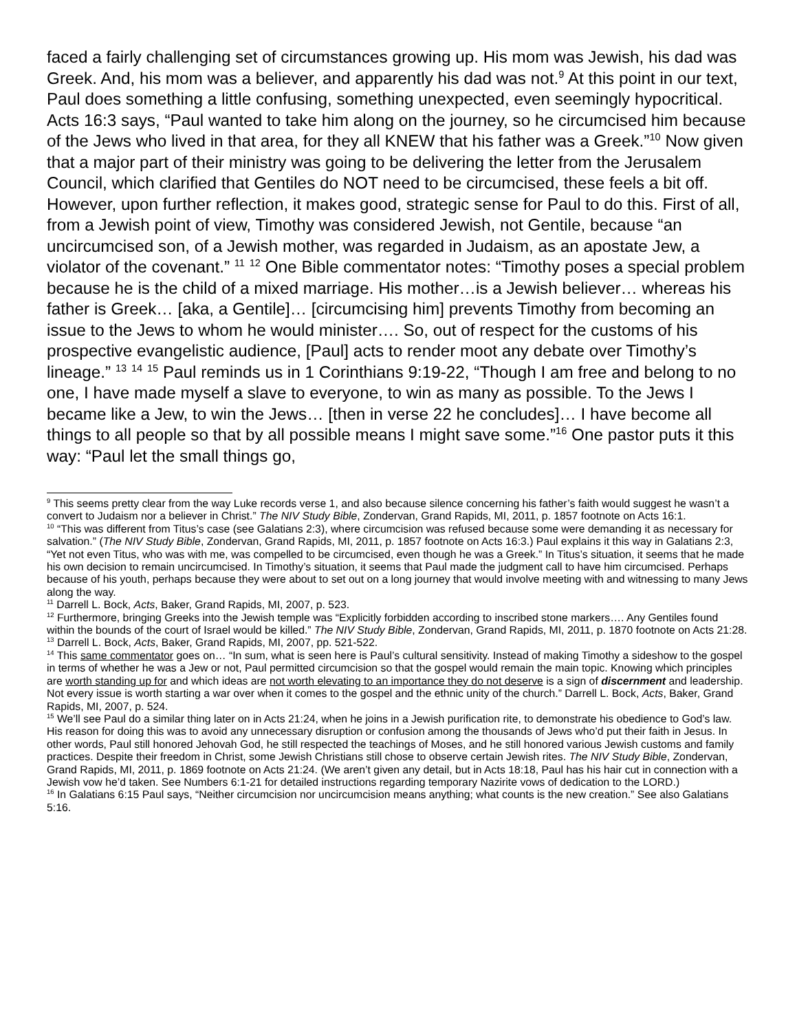faced a fairly challenging set of circumstances growing up. His mom was Jewish, his dad was Greek. And, his mom was a believer, and apparently his dad was not.<sup>9</sup> At this point in our text, Paul does something a little confusing, something unexpected, even seemingly hypocritical. Acts 16:3 says, “Paul wanted to take him along on the journey, so he circumcised him because of the Jews who lived in that area, for they all KNEW that his father was a Greek.”<sup>10</sup> Now given that a major part of their ministry was going to be delivering the letter from the Jerusalem Council, which clarified that Gentiles do NOT need to be circumcised, these feels a bit off. However, upon further reflection, it makes good, strategic sense for Paul to do this. First of all, from a Jewish point of view, Timothy was considered Jewish, not Gentile, because “an uncircumcised son, of a Jewish mother, was regarded in Judaism, as an apostate Jew, a violator of the covenant.” <sup>11</sup> <sup>12</sup> One Bible commentator notes: “Timothy poses a special problem because he is the child of a mixed marriage. His mother…is a Jewish believer… whereas his father is Greek… [aka, a Gentile]… [circumcising him] prevents Timothy from becoming an issue to the Jews to whom he would minister…. So, out of respect for the customs of his prospective evangelistic audience, [Paul] acts to render moot any debate over Timothy’s lineage.” <sup>13</sup> <sup>14</sup> <sup>15</sup> Paul reminds us in 1 Corinthians 9:19-22, “Though I am free and belong to no one, I have made myself a slave to everyone, to win as many as possible. To the Jews I became like a Jew, to win the Jews… [then in verse 22 he concludes]… I have become all things to all people so that by all possible means I might save some.”<sup>16</sup> One pastor puts it this way: “Paul let the small things go,
<sup>9</sup> This seems pretty clear from the way Luke records verse 1, and also because silence concerning his father’s faith would suggest he wasn’t a convert to Judaism nor a believer in Christ.” The NIV Study Bible, Zondervan, Grand Rapids, MI, 2011, p. 1857 footnote on Acts 16:1.
<sup>10</sup> “This was different from Titus’s case (see Galatians 2:3), where circumcision was refused because some were demanding it as necessary for salvation.” (The NIV Study Bible, Zondervan, Grand Rapids, MI, 2011, p. 1857 footnote on Acts 16:3.) Paul explains it this way in Galatians 2:3, “Yet not even Titus, who was with me, was compelled to be circumcised, even though he was a Greek.” In Titus’s situation, it seems that he made his own decision to remain uncircumcised. In Timothy’s situation, it seems that Paul made the judgment call to have him circumcised. Perhaps because of his youth, perhaps because they were about to set out on a long journey that would involve meeting with and witnessing to many Jews along the way.
<sup>11</sup> Darrell L. Bock, Acts, Baker, Grand Rapids, MI, 2007, p. 523.
<sup>12</sup> Furthermore, bringing Greeks into the Jewish temple was “Explicitly forbidden according to inscribed stone markers…. Any Gentiles found within the bounds of the court of Israel would be killed.” The NIV Study Bible, Zondervan, Grand Rapids, MI, 2011, p. 1870 footnote on Acts 21:28.
<sup>13</sup> Darrell L. Bock, Acts, Baker, Grand Rapids, MI, 2007, pp. 521-522.
<sup>14</sup> This same commentator goes on… “In sum, what is seen here is Paul’s cultural sensitivity. Instead of making Timothy a sideshow to the gospel in terms of whether he was a Jew or not, Paul permitted circumcision so that the gospel would remain the main topic. Knowing which principles are worth standing up for and which ideas are not worth elevating to an importance they do not deserve is a sign of discernment and leadership. Not every issue is worth starting a war over when it comes to the gospel and the ethnic unity of the church.” Darrell L. Bock, Acts, Baker, Grand Rapids, MI, 2007, p. 524.
<sup>15</sup> We’ll see Paul do a similar thing later on in Acts 21:24, when he joins in a Jewish purification rite, to demonstrate his obedience to God’s law. His reason for doing this was to avoid any unnecessary disruption or confusion among the thousands of Jews who’d put their faith in Jesus. In other words, Paul still honored Jehovah God, he still respected the teachings of Moses, and he still honored various Jewish customs and family practices. Despite their freedom in Christ, some Jewish Christians still chose to observe certain Jewish rites. The NIV Study Bible, Zondervan, Grand Rapids, MI, 2011, p. 1869 footnote on Acts 21:24. (We aren’t given any detail, but in Acts 18:18, Paul has his hair cut in connection with a Jewish vow he’d taken. See Numbers 6:1-21 for detailed instructions regarding temporary Nazirite vows of dedication to the LORD.)
<sup>16</sup> In Galatians 6:15 Paul says, “Neither circumcision nor uncircumcision means anything; what counts is the new creation.” See also Galatians 5:16.